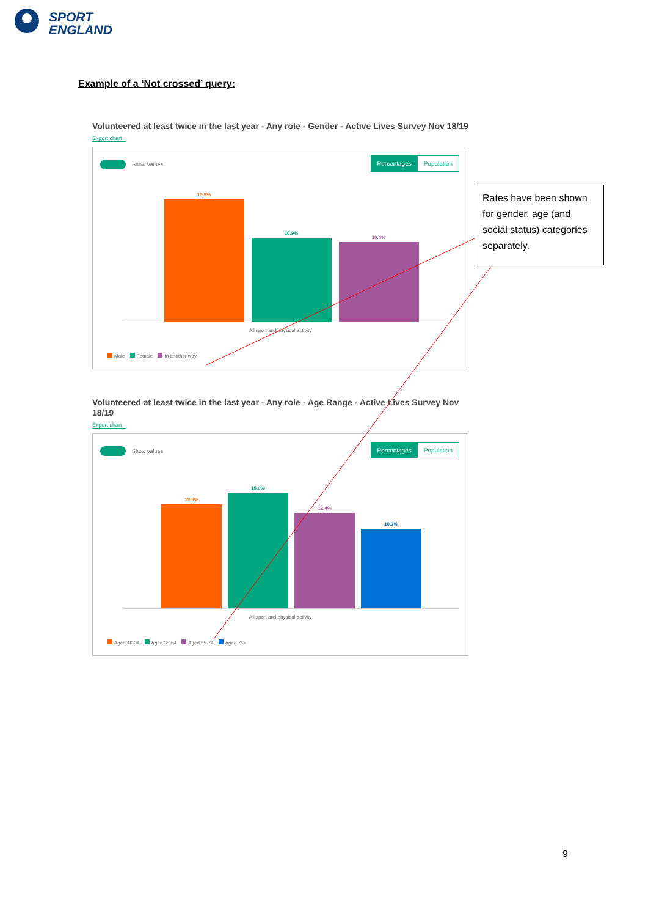SPORT
ENGLAND
Example of a ‘Not crossed’ query:
Volunteered at least twice in the last year - Any role - Gender - Active Lives Survey Nov 18/19
Export chart
Show values
Percentages Population
15.9%
10.9%
10.4%
All sport and physical activity
Male Female In another way
Volunteered at least twice in the last year - Any role - Age Range - Active Lives Survey Nov 18/19
Export chart
Show values
Percentages Population
13.5%
15.0%
12.4%
10.3%
All sport and physical activity
Aged 16-34 Aged 35-54 Aged 55-74 Aged 75+
Rates have been shown for gender, age (and social status) categories separately.
9